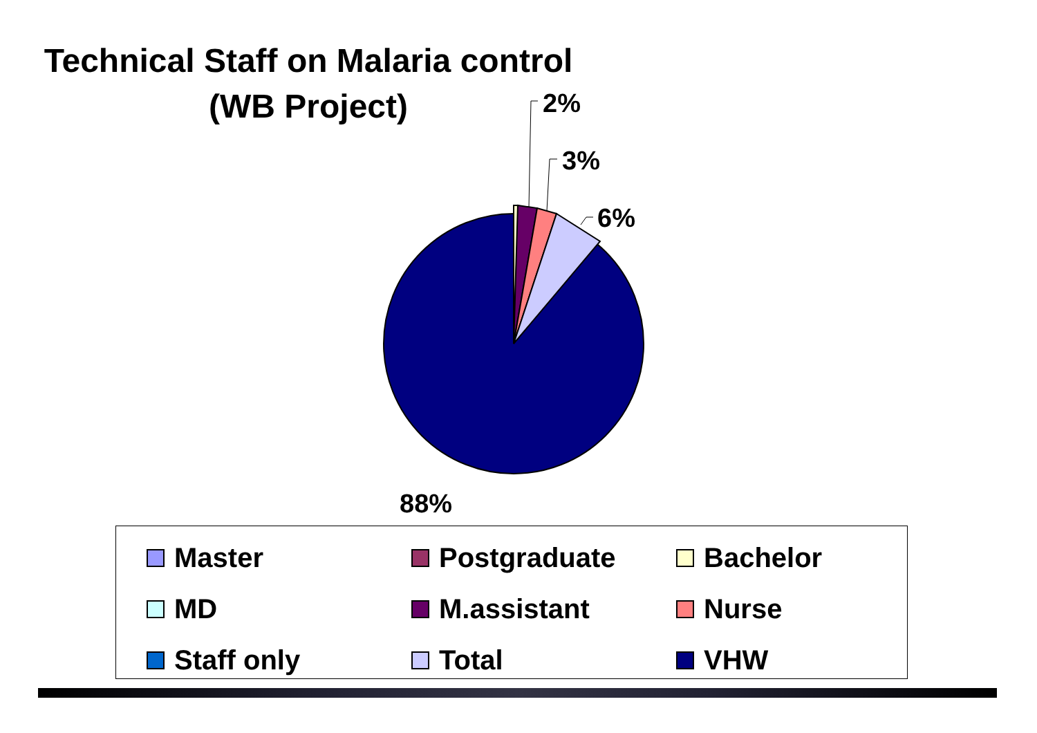Technical Staff on Malaria control
(WB Project)
2%
3%
6%
88%
Master
Postgraduate
Bachelor
MD
M.assistant
Nurse
Staff only
Total
VHW